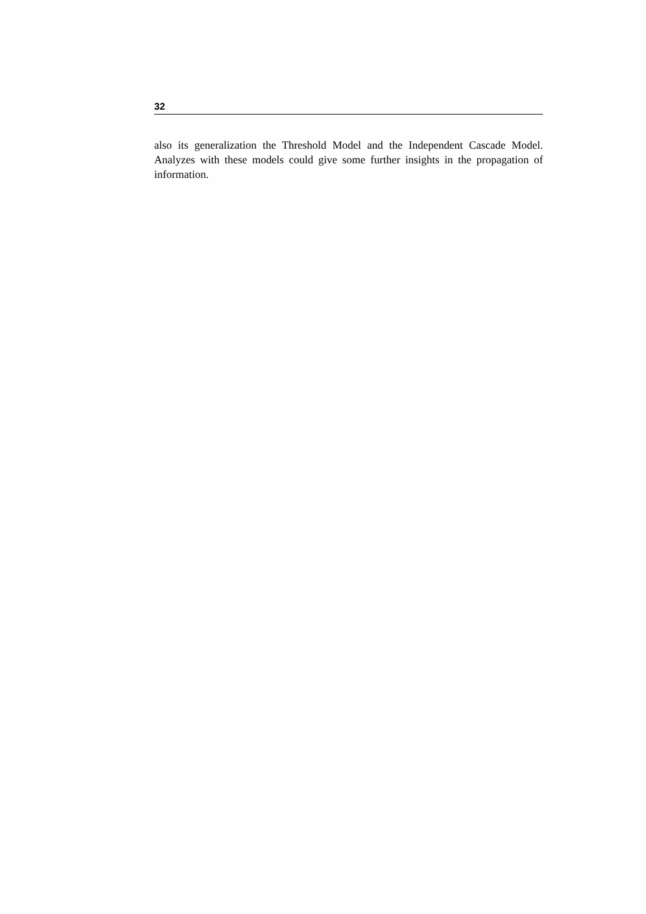32
also its generalization the Threshold Model and the Independent Cascade Model. Analyzes with these models could give some further insights in the propagation of information.